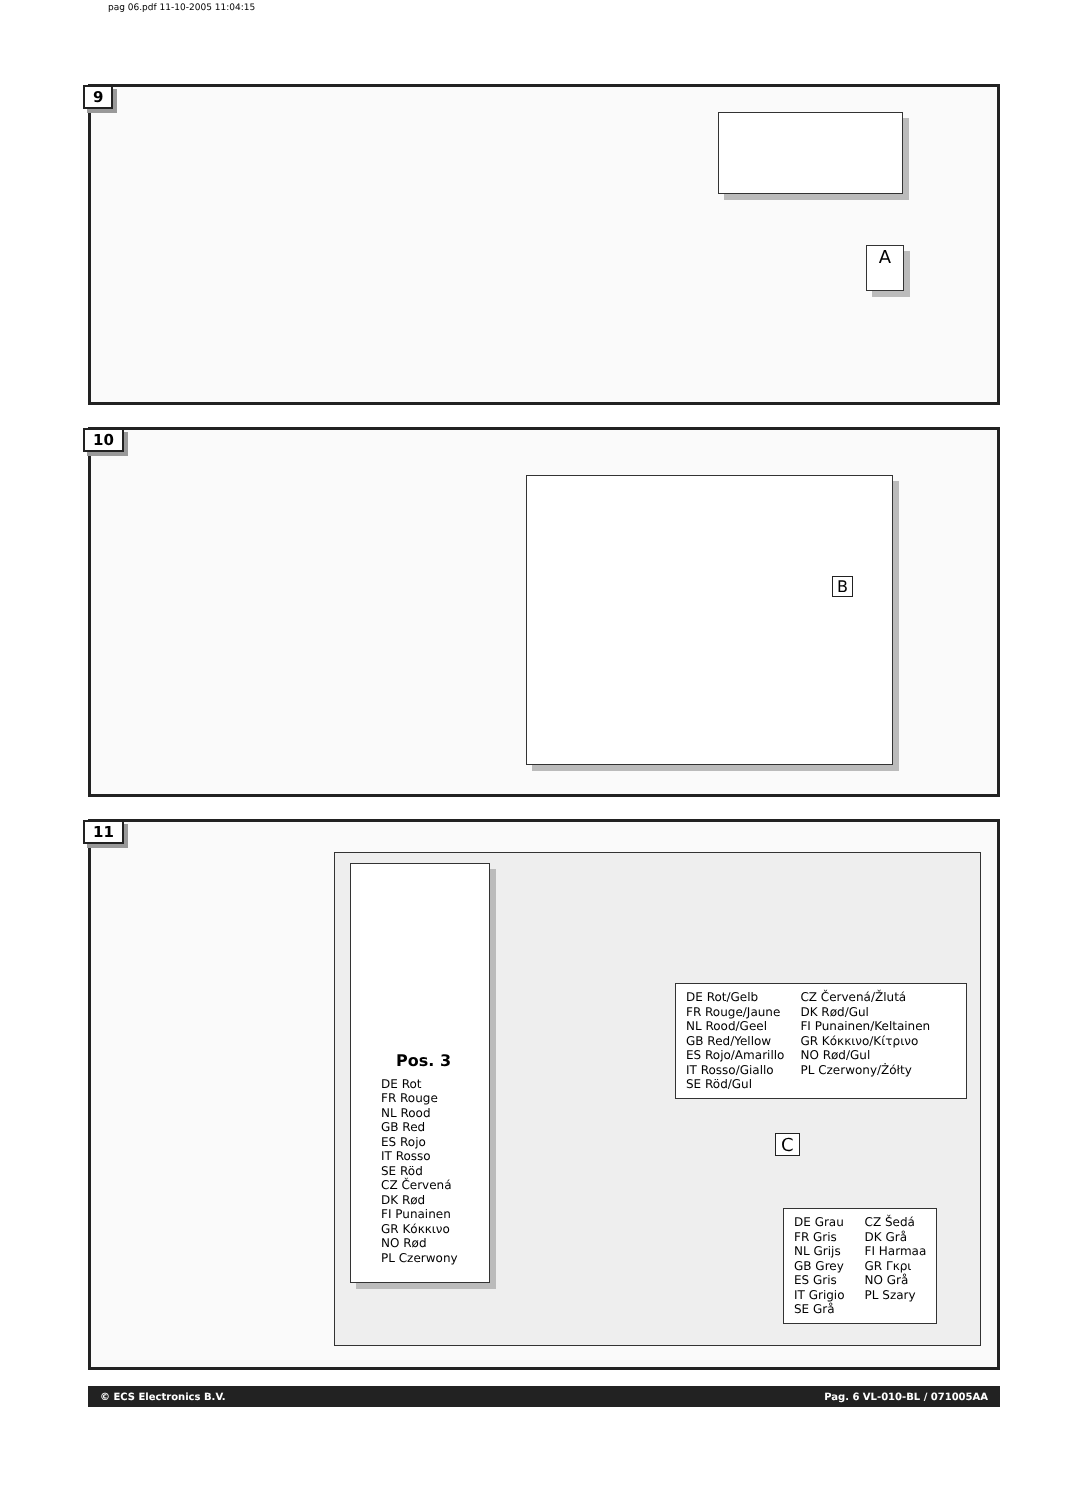pag 06.pdf 11-10-2005 11:04:15
9
A
10
B
11
Pos. 3
DE Rot
FR Rouge
NL Rood
GB Red
ES Rojo
IT Rosso
SE Röd
CZ Červená
DK Rød
FI Punainen
GR Κόκκινο
NO Rød
PL Czerwony
DE Rot/Gelb
FR Rouge/Jaune
NL Rood/Geel
GB Red/Yellow
ES Rojo/Amarillo
IT Rosso/Giallo
SE Röd/Gul
CZ Červená/Žlutá
DK Rød/Gul
FI Punainen/Keltainen
GR Κόκκινο/Κίτρινο
NO Rød/Gul
PL Czerwony/Żółty
C
DE Grau
FR Gris
NL Grijs
GB Grey
ES Gris
IT Grigio
SE Grå
CZ Šedá
DK Grå
FI Harmaa
GR Γκρι
NO Grå
PL Szary
© ECS Electronics B.V. Pag. 6 VL-010-BL / 071005AA